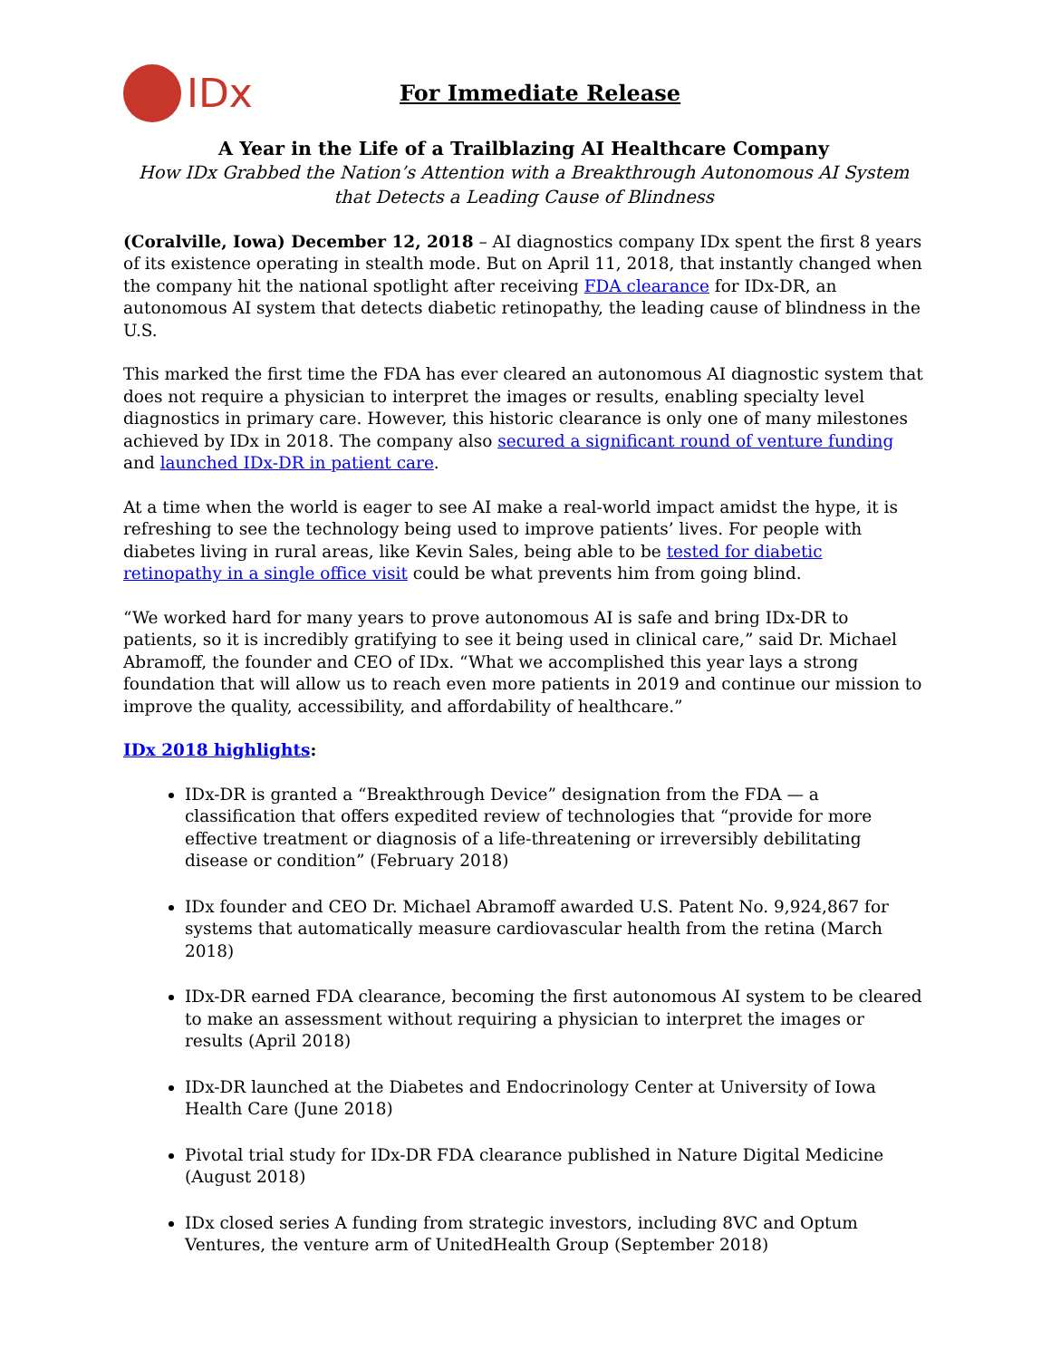IDx
For Immediate Release
A Year in the Life of a Trailblazing AI Healthcare Company
How IDx Grabbed the Nation’s Attention with a Breakthrough Autonomous AI System that Detects a Leading Cause of Blindness
(Coralville, Iowa) December 12, 2018 – AI diagnostics company IDx spent the first 8 years of its existence operating in stealth mode. But on April 11, 2018, that instantly changed when the company hit the national spotlight after receiving FDA clearance for IDx-DR, an autonomous AI system that detects diabetic retinopathy, the leading cause of blindness in the U.S.
This marked the first time the FDA has ever cleared an autonomous AI diagnostic system that does not require a physician to interpret the images or results, enabling specialty level diagnostics in primary care. However, this historic clearance is only one of many milestones achieved by IDx in 2018. The company also secured a significant round of venture funding and launched IDx-DR in patient care.
At a time when the world is eager to see AI make a real-world impact amidst the hype, it is refreshing to see the technology being used to improve patients’ lives. For people with diabetes living in rural areas, like Kevin Sales, being able to be tested for diabetic retinopathy in a single office visit could be what prevents him from going blind.
“We worked hard for many years to prove autonomous AI is safe and bring IDx-DR to patients, so it is incredibly gratifying to see it being used in clinical care,” said Dr. Michael Abramoff, the founder and CEO of IDx. “What we accomplished this year lays a strong foundation that will allow us to reach even more patients in 2019 and continue our mission to improve the quality, accessibility, and affordability of healthcare.”
IDx 2018 highlights:
IDx-DR is granted a “Breakthrough Device” designation from the FDA — a classification that offers expedited review of technologies that “provide for more effective treatment or diagnosis of a life-threatening or irreversibly debilitating disease or condition” (February 2018)
IDx founder and CEO Dr. Michael Abramoff awarded U.S. Patent No. 9,924,867 for systems that automatically measure cardiovascular health from the retina (March 2018)
IDx-DR earned FDA clearance, becoming the first autonomous AI system to be cleared to make an assessment without requiring a physician to interpret the images or results (April 2018)
IDx-DR launched at the Diabetes and Endocrinology Center at University of Iowa Health Care (June 2018)
Pivotal trial study for IDx-DR FDA clearance published in Nature Digital Medicine (August 2018)
IDx closed series A funding from strategic investors, including 8VC and Optum Ventures, the venture arm of UnitedHealth Group (September 2018)